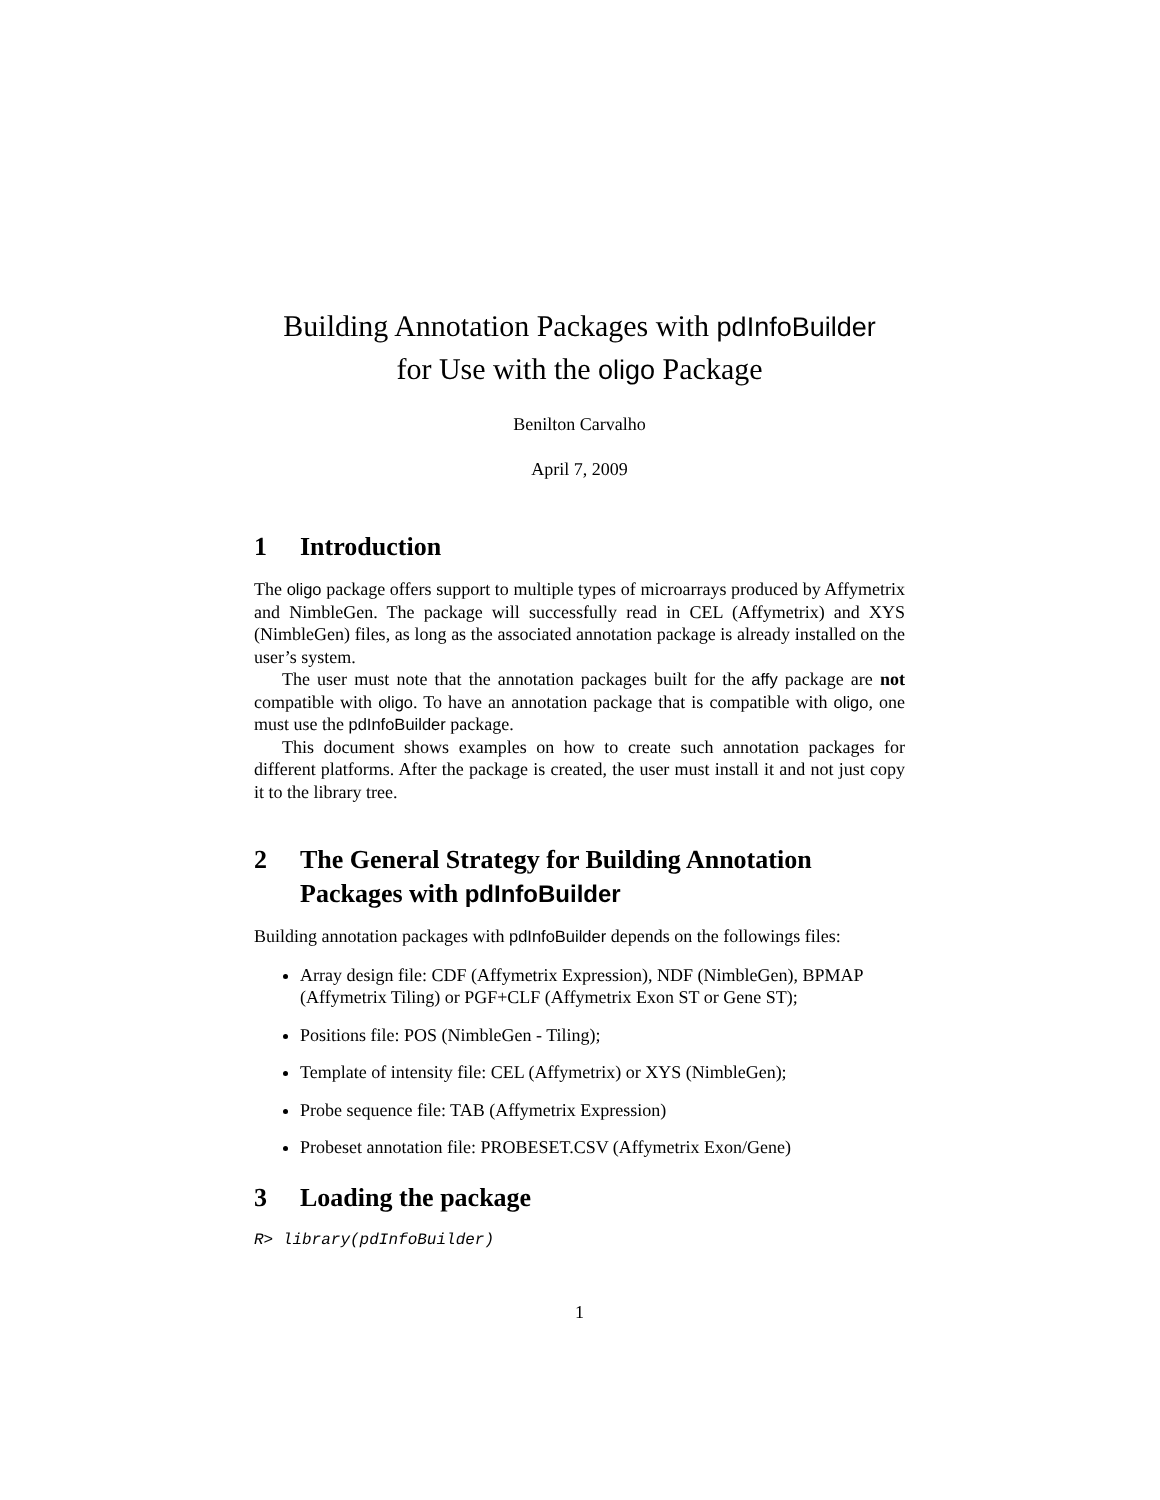Building Annotation Packages with pdInfoBuilder
for Use with the oligo Package
Benilton Carvalho
April 7, 2009
1 Introduction
The oligo package offers support to multiple types of microarrays produced by Affymetrix and NimbleGen. The package will successfully read in CEL (Affymetrix) and XYS (NimbleGen) files, as long as the associated annotation package is already installed on the user’s system.
The user must note that the annotation packages built for the affy package are not compatible with oligo. To have an annotation package that is compatible with oligo, one must use the pdInfoBuilder package.
This document shows examples on how to create such annotation packages for different platforms. After the package is created, the user must install it and not just copy it to the library tree.
2 The General Strategy for Building Annotation Packages with pdInfoBuilder
Building annotation packages with pdInfoBuilder depends on the followings files:
Array design file: CDF (Affymetrix Expression), NDF (NimbleGen), BPMAP (Affymetrix Tiling) or PGF+CLF (Affymetrix Exon ST or Gene ST);
Positions file: POS (NimbleGen - Tiling);
Template of intensity file: CEL (Affymetrix) or XYS (NimbleGen);
Probe sequence file: TAB (Affymetrix Expression)
Probeset annotation file: PROBESET.CSV (Affymetrix Exon/Gene)
3 Loading the package
R> library(pdInfoBuilder)
1